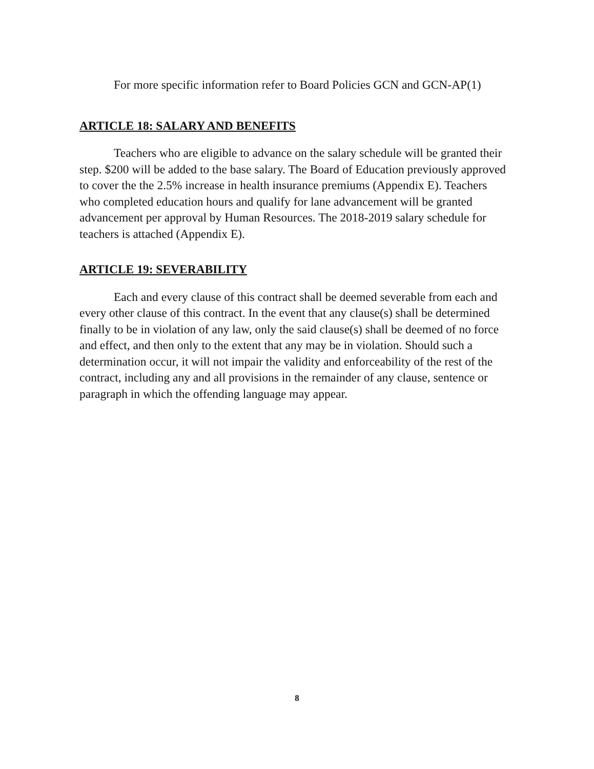For more specific information refer to Board Policies GCN and GCN-AP(1)
ARTICLE 18: SALARY AND BENEFITS
Teachers who are eligible to advance on the salary schedule will be granted their step. $200 will be added to the base salary. The Board of Education previously approved to cover the the 2.5% increase in health insurance premiums (Appendix E). Teachers who completed education hours and qualify for lane advancement will be granted advancement per approval by Human Resources. The 2018-2019 salary schedule for teachers is attached (Appendix E).
ARTICLE 19: SEVERABILITY
Each and every clause of this contract shall be deemed severable from each and every other clause of this contract. In the event that any clause(s) shall be determined finally to be in violation of any law, only the said clause(s) shall be deemed of no force and effect, and then only to the extent that any may be in violation. Should such a determination occur, it will not impair the validity and enforceability of the rest of the contract, including any and all provisions in the remainder of any clause, sentence or paragraph in which the offending language may appear.
8